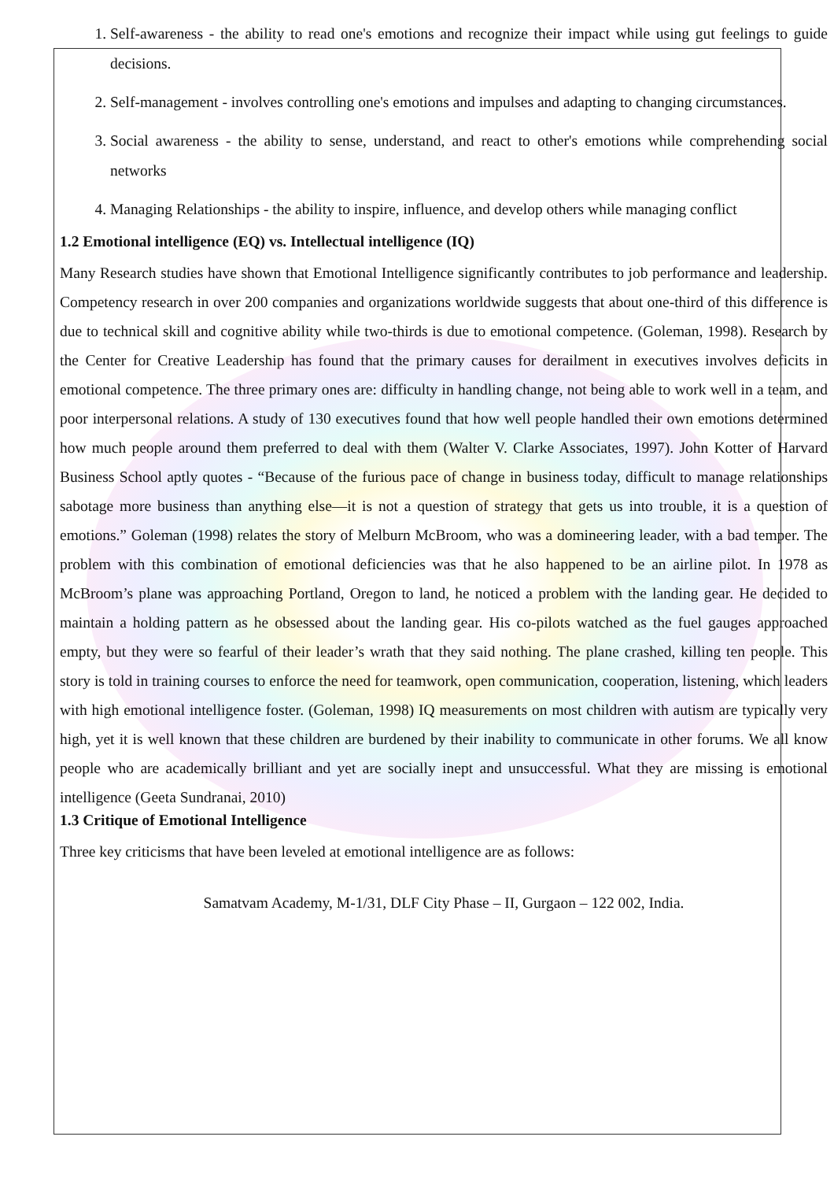1. Self-awareness - the ability to read one's emotions and recognize their impact while using gut feelings to guide decisions.
2. Self-management - involves controlling one's emotions and impulses and adapting to changing circumstances.
3. Social awareness - the ability to sense, understand, and react to other's emotions while comprehending social networks
4. Managing Relationships - the ability to inspire, influence, and develop others while managing conflict
1.2 Emotional intelligence (EQ) vs. Intellectual intelligence (IQ)
Many Research studies have shown that Emotional Intelligence significantly contributes to job performance and leadership. Competency research in over 200 companies and organizations worldwide suggests that about one-third of this difference is due to technical skill and cognitive ability while two-thirds is due to emotional competence. (Goleman, 1998). Research by the Center for Creative Leadership has found that the primary causes for derailment in executives involves deficits in emotional competence. The three primary ones are: difficulty in handling change, not being able to work well in a team, and poor interpersonal relations. A study of 130 executives found that how well people handled their own emotions determined how much people around them preferred to deal with them (Walter V. Clarke Associates, 1997). John Kotter of Harvard Business School aptly quotes - “Because of the furious pace of change in business today, difficult to manage relationships sabotage more business than anything else—it is not a question of strategy that gets us into trouble, it is a question of emotions.” Goleman (1998) relates the story of Melburn McBroom, who was a domineering leader, with a bad temper. The problem with this combination of emotional deficiencies was that he also happened to be an airline pilot. In 1978 as McBroom’s plane was approaching Portland, Oregon to land, he noticed a problem with the landing gear. He decided to maintain a holding pattern as he obsessed about the landing gear. His co-pilots watched as the fuel gauges approached empty, but they were so fearful of their leader’s wrath that they said nothing. The plane crashed, killing ten people. This story is told in training courses to enforce the need for teamwork, open communication, cooperation, listening, which leaders with high emotional intelligence foster. (Goleman, 1998) IQ measurements on most children with autism are typically very high, yet it is well known that these children are burdened by their inability to communicate in other forums. We all know people who are academically brilliant and yet are socially inept and unsuccessful. What they are missing is emotional intelligence (Geeta Sundranai, 2010)
1.3 Critique of Emotional Intelligence
Three key criticisms that have been leveled at emotional intelligence are as follows:
Samatvam Academy, M-1/31, DLF City Phase – II, Gurgaon – 122 002, India.